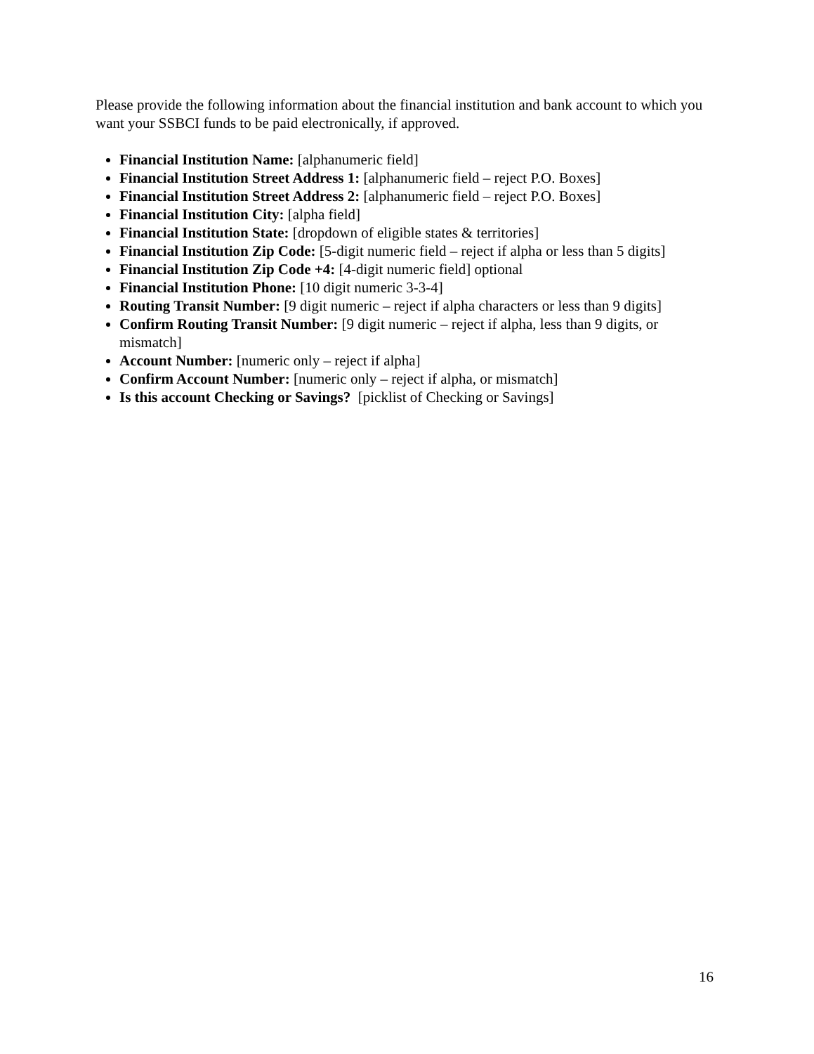Please provide the following information about the financial institution and bank account to which you want your SSBCI funds to be paid electronically, if approved.
Financial Institution Name: [alphanumeric field]
Financial Institution Street Address 1: [alphanumeric field – reject P.O. Boxes]
Financial Institution Street Address 2: [alphanumeric field – reject P.O. Boxes]
Financial Institution City: [alpha field]
Financial Institution State: [dropdown of eligible states & territories]
Financial Institution Zip Code: [5-digit numeric field – reject if alpha or less than 5 digits]
Financial Institution Zip Code +4: [4-digit numeric field] optional
Financial Institution Phone: [10 digit numeric 3-3-4]
Routing Transit Number: [9 digit numeric – reject if alpha characters or less than 9 digits]
Confirm Routing Transit Number: [9 digit numeric – reject if alpha, less than 9 digits, or mismatch]
Account Number: [numeric only – reject if alpha]
Confirm Account Number: [numeric only – reject if alpha, or mismatch]
Is this account Checking or Savings? [picklist of Checking or Savings]
16